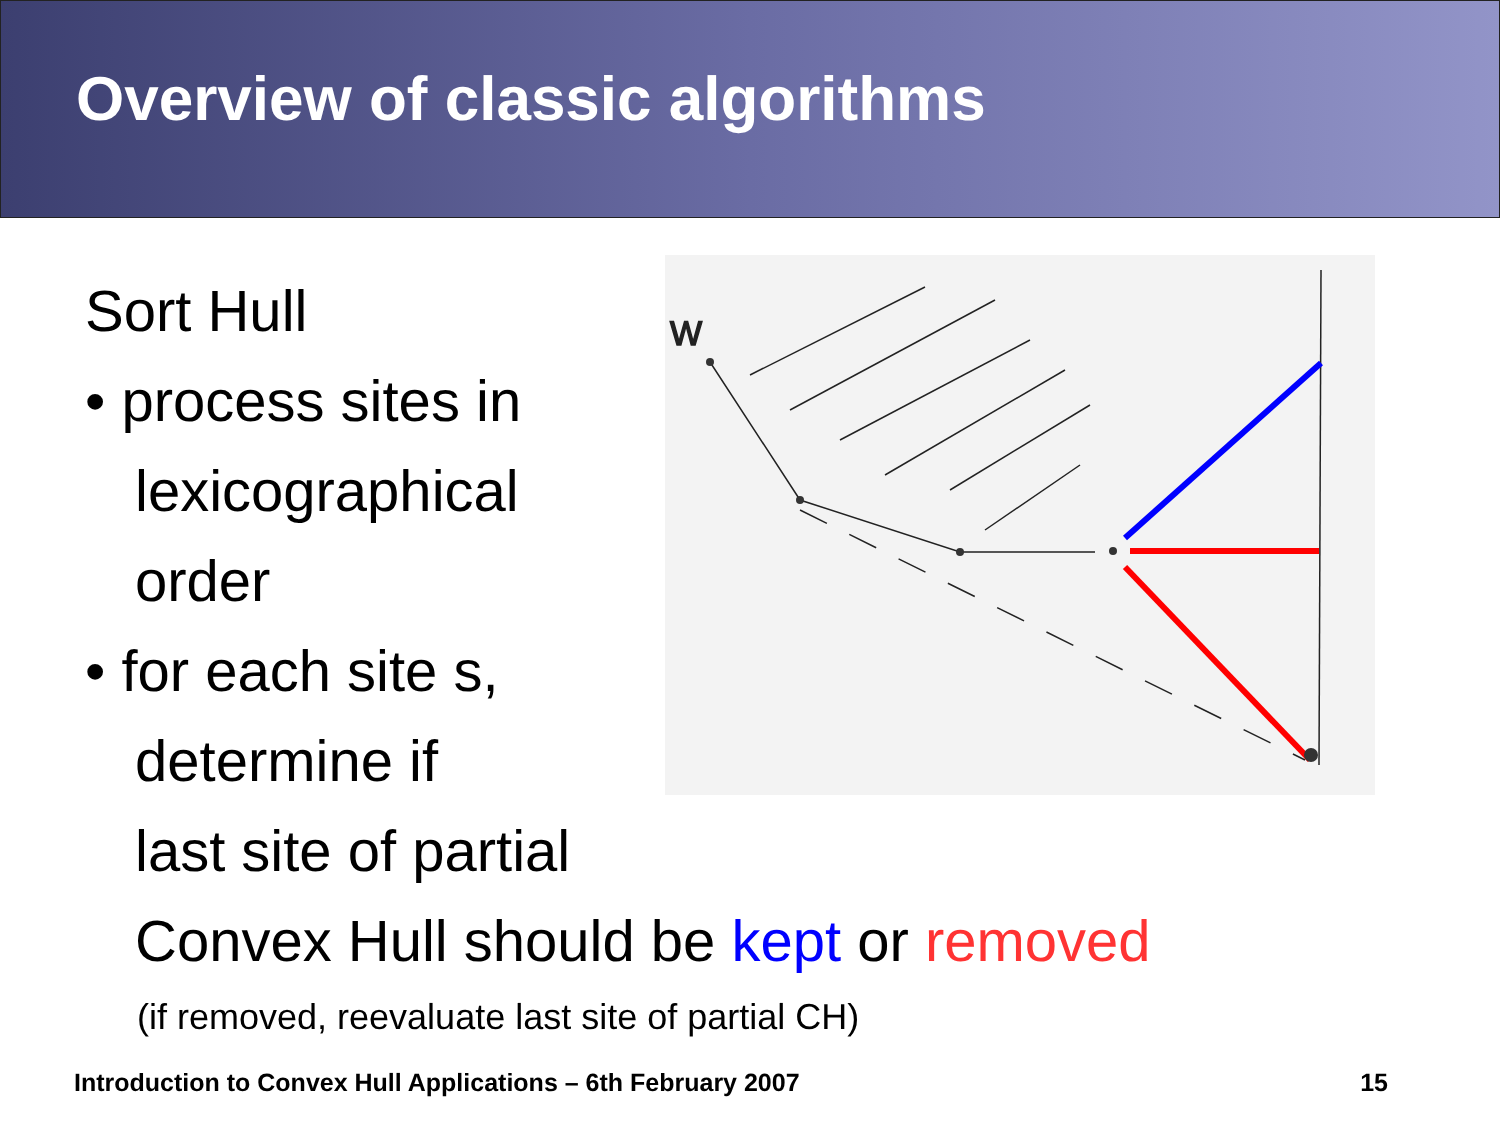Overview of classic algorithms
Sort Hull
• process sites in
lexicographical
order
• for each site s,
determine if
last site of partial
W
Convex Hull should be kept or removed
(if removed, reevaluate last site of partial CH)
Introduction to Convex Hull Applications – 6th February 2007 15